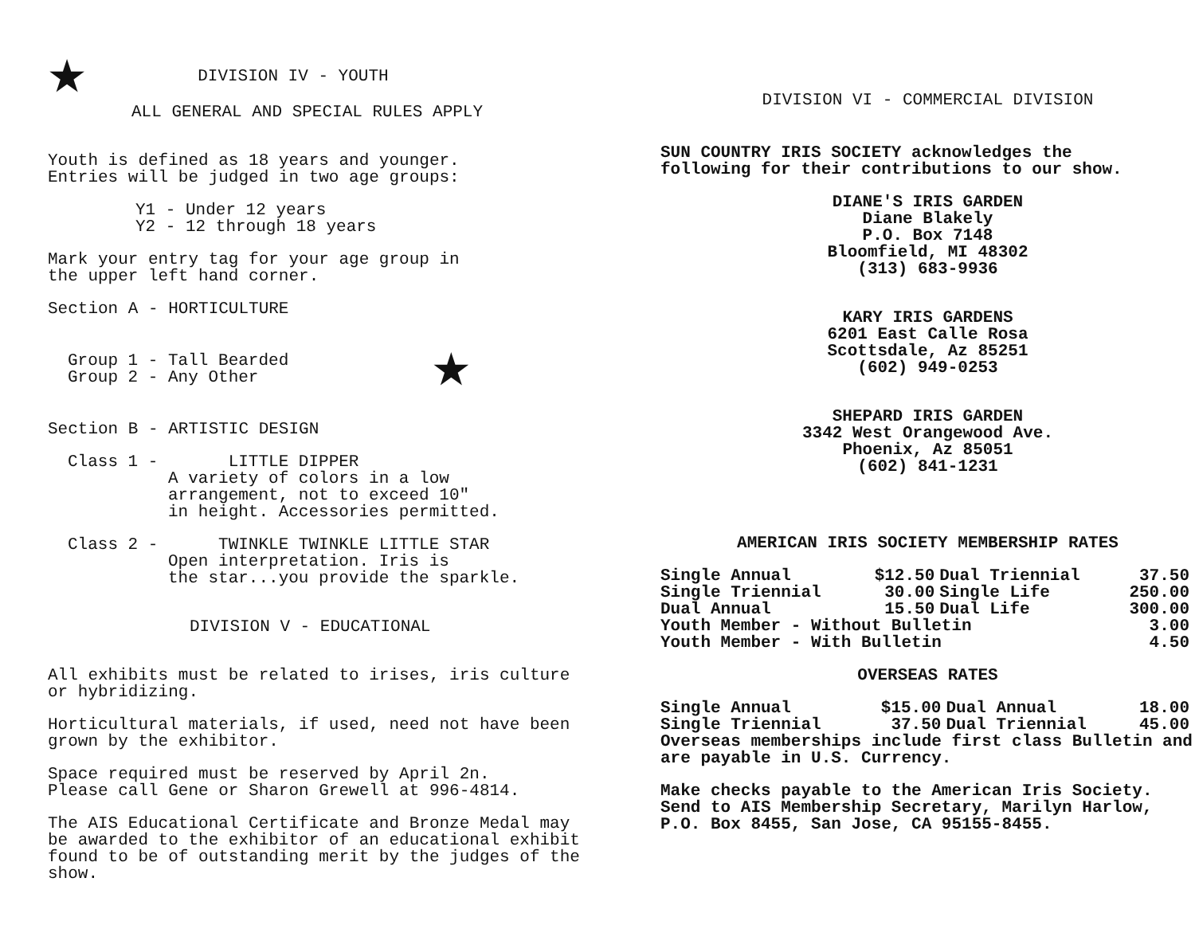★ DIVISION IV - YOUTH
ALL GENERAL AND SPECIAL RULES APPLY
Youth is defined as 18 years and younger.
Entries will be judged in two age groups:
Y1 - Under 12 years
Y2 - 12 through 18 years
Mark your entry tag for your age group in
the upper left hand corner.
Section A - HORTICULTURE
Group 1 - Tall Bearded
Group 2 - Any Other
★
Section B - ARTISTIC DESIGN
Class 1 - LITTLE DIPPER
A variety of colors in a low
arrangement, not to exceed 10"
in height. Accessories permitted.
Class 2 - TWINKLE TWINKLE LITTLE STAR
Open interpretation. Iris is
the star...you provide the sparkle.
DIVISION V - EDUCATIONAL
All exhibits must be related to irises, iris culture or hybridizing.
Horticultural materials, if used, need not have been grown by the exhibitor.
Space required must be reserved by April 2n.
Please call Gene or Sharon Grewell at 996-4814.
The AIS Educational Certificate and Bronze Medal may be awarded to the exhibitor of an educational exhibit found to be of outstanding merit by the judges of the show.
DIVISION VI - COMMERCIAL DIVISION
SUN COUNTRY IRIS SOCIETY acknowledges the
following for their contributions to our show.
DIANE'S IRIS GARDEN
Diane Blakely
P.O. Box 7148
Bloomfield, MI 48302
(313) 683-9936
KARY IRIS GARDENS
6201 East Calle Rosa
Scottsdale, Az 85251
(602) 949-0253
SHEPARD IRIS GARDEN
3342 West Orangewood Ave.
Phoenix, Az 85051
(602) 841-1231
AMERICAN IRIS SOCIETY MEMBERSHIP RATES
| Single Annual | $12.50 | Dual Triennial | 37.50 |
| Single Triennial | 30.00 | Single Life | 250.00 |
| Dual Annual | 15.50 | Dual Life | 300.00 |
| Youth Member - Without Bulletin | | | 3.00 |
| Youth Member - With Bulletin | | | 4.50 |
OVERSEAS RATES
| Single Annual | $15.00 | Dual Annual | 18.00 |
| Single Triennial | 37.50 | Dual Triennial | 45.00 |
Overseas memberships include first class Bulletin and are payable in U.S. Currency.
Make checks payable to the American Iris Society. Send to AIS Membership Secretary, Marilyn Harlow, P.O. Box 8455, San Jose, CA 95155-8455.